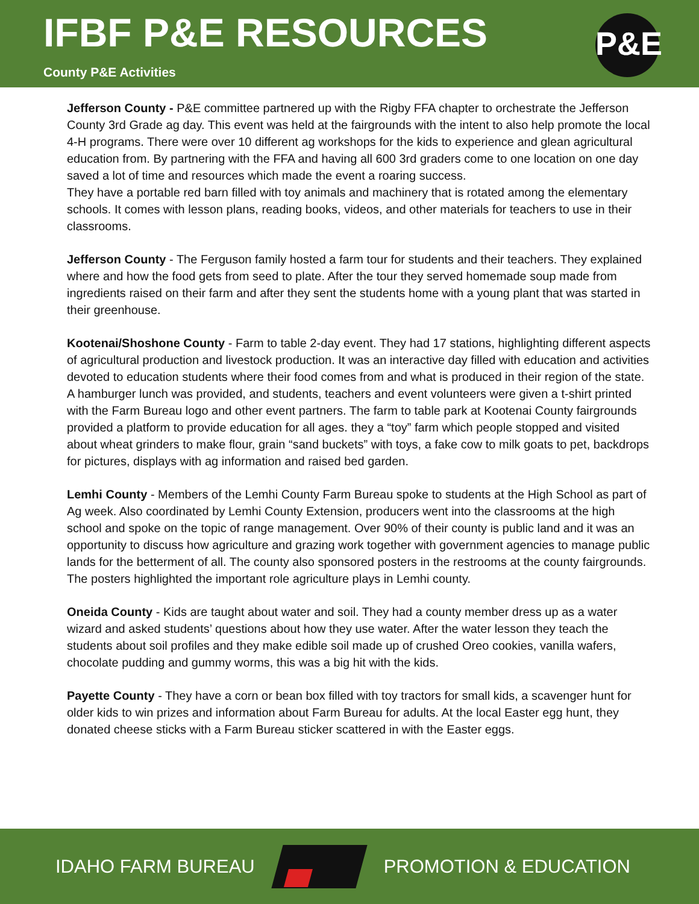IFBF P&E RESOURCES
County P&E Activities
P&E
Jefferson County - P&E committee partnered up with the Rigby FFA chapter to orchestrate the Jefferson County 3rd Grade ag day. This event was held at the fairgrounds with the intent to also help promote the local 4-H programs. There were over 10 different ag workshops for the kids to experience and glean agricultural education from. By partnering with the FFA and having all 600 3rd graders come to one location on one day saved a lot of time and resources which made the event a roaring success.
They have a portable red barn filled with toy animals and machinery that is rotated among the elementary schools. It comes with lesson plans, reading books, videos, and other materials for teachers to use in their classrooms.
Jefferson County - The Ferguson family hosted a farm tour for students and their teachers. They explained where and how the food gets from seed to plate. After the tour they served homemade soup made from ingredients raised on their farm and after they sent the students home with a young plant that was started in their greenhouse.
Kootenai/Shoshone County - Farm to table 2-day event. They had 17 stations, highlighting different aspects of agricultural production and livestock production. It was an interactive day filled with education and activities devoted to education students where their food comes from and what is produced in their region of the state. A hamburger lunch was provided, and students, teachers and event volunteers were given a t-shirt printed with the Farm Bureau logo and other event partners. The farm to table park at Kootenai County fairgrounds provided a platform to provide education for all ages. they a “toy” farm which people stopped and visited about wheat grinders to make flour, grain “sand buckets” with toys, a fake cow to milk goats to pet, backdrops for pictures, displays with ag information and raised bed garden.
Lemhi County - Members of the Lemhi County Farm Bureau spoke to students at the High School as part of Ag week. Also coordinated by Lemhi County Extension, producers went into the classrooms at the high school and spoke on the topic of range management. Over 90% of their county is public land and it was an opportunity to discuss how agriculture and grazing work together with government agencies to manage public lands for the betterment of all. The county also sponsored posters in the restrooms at the county fairgrounds. The posters highlighted the important role agriculture plays in Lemhi county.
Oneida County - Kids are taught about water and soil. They had a county member dress up as a water wizard and asked students’ questions about how they use water. After the water lesson they teach the students about soil profiles and they make edible soil made up of crushed Oreo cookies, vanilla wafers, chocolate pudding and gummy worms, this was a big hit with the kids.
Payette County - They have a corn or bean box filled with toy tractors for small kids, a scavenger hunt for older kids to win prizes and information about Farm Bureau for adults. At the local Easter egg hunt, they donated cheese sticks with a Farm Bureau sticker scattered in with the Easter eggs.
IDAHO FARM BUREAU PROMOTION & EDUCATION